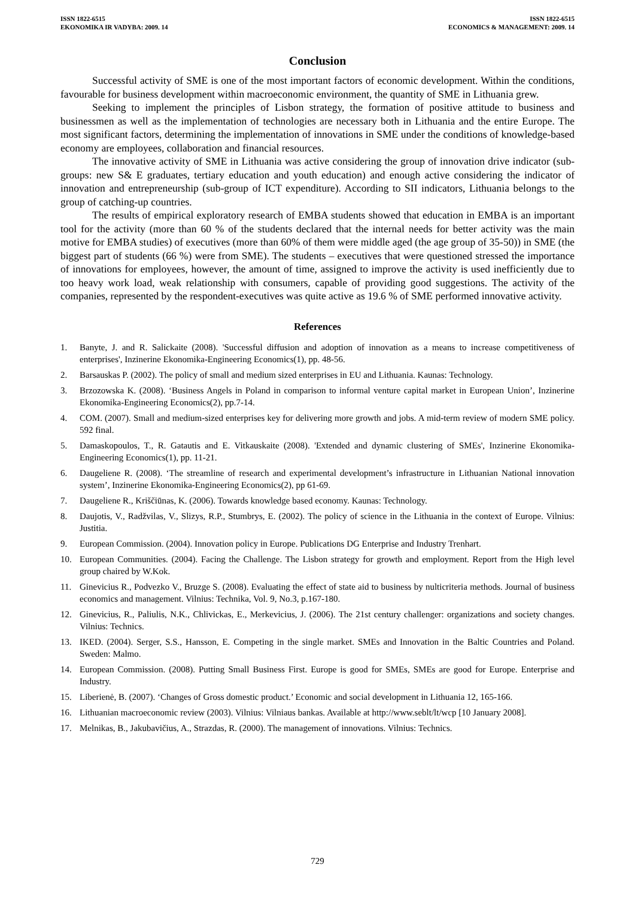ISSN 1822-6515
EKONOMIKA IR VADYBA: 2009. 14
ISSN 1822-6515
ECONOMICS & MANAGEMENT: 2009. 14
Conclusion
Successful activity of SME is one of the most important factors of economic development. Within the conditions, favourable for business development within macroeconomic environment, the quantity of SME in Lithuania grew.
Seeking to implement the principles of Lisbon strategy, the formation of positive attitude to business and businessmen as well as the implementation of technologies are necessary both in Lithuania and the entire Europe. The most significant factors, determining the implementation of innovations in SME under the conditions of knowledge-based economy are employees, collaboration and financial resources.
The innovative activity of SME in Lithuania was active considering the group of innovation drive indicator (sub-groups: new S& E graduates, tertiary education and youth education) and enough active considering the indicator of innovation and entrepreneurship (sub-group of ICT expenditure). According to SII indicators, Lithuania belongs to the group of catching-up countries.
The results of empirical exploratory research of EMBA students showed that education in EMBA is an important tool for the activity (more than 60 % of the students declared that the internal needs for better activity was the main motive for EMBA studies) of executives (more than 60% of them were middle aged (the age group of 35-50)) in SME (the biggest part of students (66 %) were from SME). The students – executives that were questioned stressed the importance of innovations for employees, however, the amount of time, assigned to improve the activity is used inefficiently due to too heavy work load, weak relationship with consumers, capable of providing good suggestions. The activity of the companies, represented by the respondent-executives was quite active as 19.6 % of SME performed innovative activity.
References
1. Banyte, J. and R. Salickaite (2008). 'Successful diffusion and adoption of innovation as a means to increase competitiveness of enterprises', Inzinerine Ekonomika-Engineering Economics(1), pp. 48-56.
2. Barsauskas P. (2002). The policy of small and medium sized enterprises in EU and Lithuania. Kaunas: Technology.
3. Brzozowska K. (2008). ‘Business Angels in Poland in comparison to informal venture capital market in European Union’, Inzinerine Ekonomika-Engineering Economics(2), pp.7-14.
4. COM. (2007). Small and medium-sized enterprises key for delivering more growth and jobs. A mid-term review of modern SME policy. 592 final.
5. Damaskopoulos, T., R. Gatautis and E. Vitkauskaite (2008). 'Extended and dynamic clustering of SMEs', Inzinerine Ekonomika-Engineering Economics(1), pp. 11-21.
6. Daugeliene R. (2008). ‘The streamline of research and experimental development’s infrastructure in Lithuanian National innovation system’, Inzinerine Ekonomika-Engineering Economics(2), pp 61-69.
7. Daugeliene R., Kriščiūnas, K. (2006). Towards knowledge based economy. Kaunas: Technology.
8. Daujotis, V., Radžvilas, V., Slizys, R.P., Stumbrys, E. (2002). The policy of science in the Lithuania in the context of Europe. Vilnius: Justitia.
9. European Commission. (2004). Innovation policy in Europe. Publications DG Enterprise and Industry Trenhart.
10. European Communities. (2004). Facing the Challenge. The Lisbon strategy for growth and employment. Report from the High level group chaired by W.Kok.
11. Ginevicius R., Podvezko V., Bruzge S. (2008). Evaluating the effect of state aid to business by nulticriteria methods. Journal of business economics and management. Vilnius: Technika, Vol. 9, No.3, p.167-180.
12. Ginevicius, R., Paliulis, N.K., Chlivickas, E., Merkevicius, J. (2006). The 21st century challenger: organizations and society changes. Vilnius: Technics.
13. IKED. (2004). Serger, S.S., Hansson, E. Competing in the single market. SMEs and Innovation in the Baltic Countries and Poland. Sweden: Malmo.
14. European Commission. (2008). Putting Small Business First. Europe is good for SMEs, SMEs are good for Europe. Enterprise and Industry.
15. Liberienė, B. (2007). ‘Changes of Gross domestic product.’ Economic and social development in Lithuania 12, 165-166.
16. Lithuanian macroeconomic review (2003). Vilnius: Vilniaus bankas. Available at http://www.seblt/lt/wcp [10 January 2008].
17. Melnikas, B., Jakubavičius, A., Strazdas, R. (2000). The management of innovations. Vilnius: Technics.
729